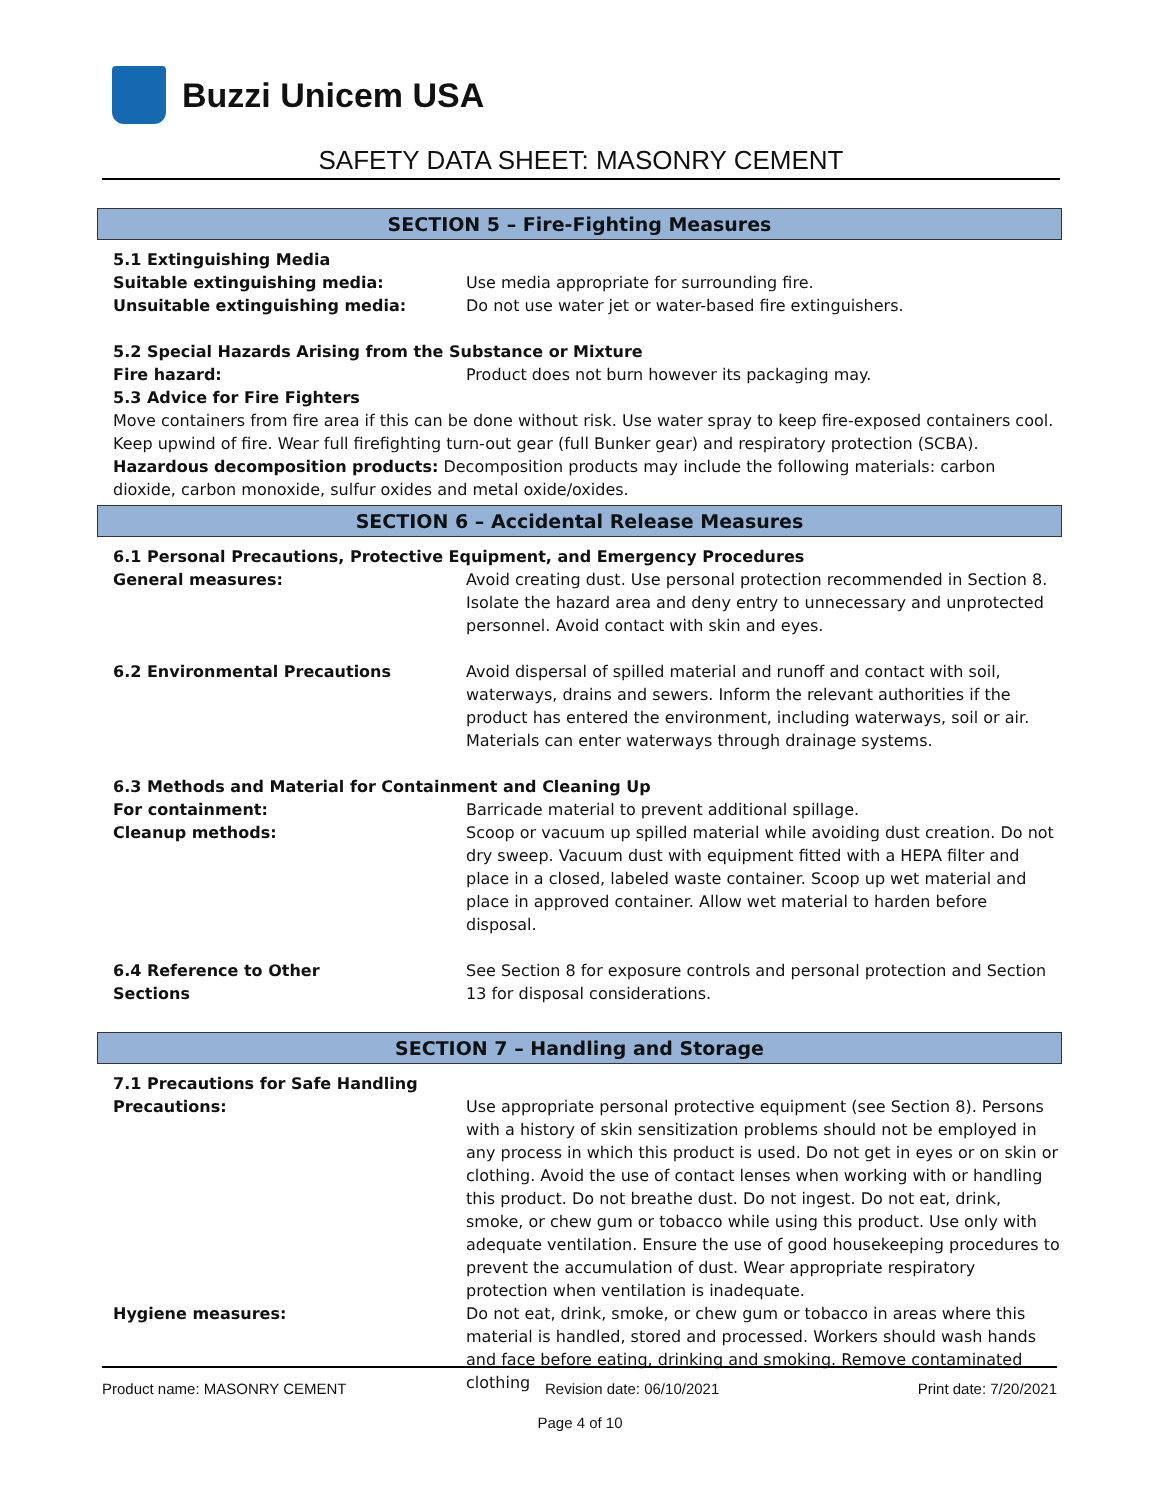Buzzi Unicem USA
SAFETY DATA SHEET: MASONRY CEMENT
SECTION 5 – Fire-Fighting Measures
5.1 Extinguishing Media
Suitable extinguishing media: Use media appropriate for surrounding fire.
Unsuitable extinguishing media: Do not use water jet or water-based fire extinguishers.
5.2 Special Hazards Arising from the Substance or Mixture
Fire hazard: Product does not burn however its packaging may.
5.3 Advice for Fire Fighters
Move containers from fire area if this can be done without risk. Use water spray to keep fire-exposed containers cool. Keep upwind of fire. Wear full firefighting turn-out gear (full Bunker gear) and respiratory protection (SCBA).
Hazardous decomposition products: Decomposition products may include the following materials: carbon dioxide, carbon monoxide, sulfur oxides and metal oxide/oxides.
SECTION 6 – Accidental Release Measures
6.1 Personal Precautions, Protective Equipment, and Emergency Procedures
General measures: Avoid creating dust. Use personal protection recommended in Section 8. Isolate the hazard area and deny entry to unnecessary and unprotected personnel. Avoid contact with skin and eyes.
6.2 Environmental Precautions Avoid dispersal of spilled material and runoff and contact with soil, waterways, drains and sewers. Inform the relevant authorities if the product has entered the environment, including waterways, soil or air. Materials can enter waterways through drainage systems.
6.3 Methods and Material for Containment and Cleaning Up
For containment: Barricade material to prevent additional spillage.
Cleanup methods: Scoop or vacuum up spilled material while avoiding dust creation. Do not dry sweep. Vacuum dust with equipment fitted with a HEPA filter and place in a closed, labeled waste container. Scoop up wet material and place in approved container. Allow wet material to harden before disposal.
6.4 Reference to Other
Sections
See Section 8 for exposure controls and personal protection and Section 13 for disposal considerations.
SECTION 7 – Handling and Storage
7.1 Precautions for Safe Handling
Precautions: Use appropriate personal protective equipment (see Section 8). Persons with a history of skin sensitization problems should not be employed in any process in which this product is used. Do not get in eyes or on skin or clothing. Avoid the use of contact lenses when working with or handling this product. Do not breathe dust. Do not ingest. Do not eat, drink, smoke, or chew gum or tobacco while using this product. Use only with adequate ventilation. Ensure the use of good housekeeping procedures to prevent the accumulation of dust. Wear appropriate respiratory protection when ventilation is inadequate.
Hygiene measures: Do not eat, drink, smoke, or chew gum or tobacco in areas where this material is handled, stored and processed. Workers should wash hands and face before eating, drinking and smoking. Remove contaminated clothing
Product name: MASONRY CEMENT Revision date: 06/10/2021 Print date: 7/20/2021
Page 4 of 10